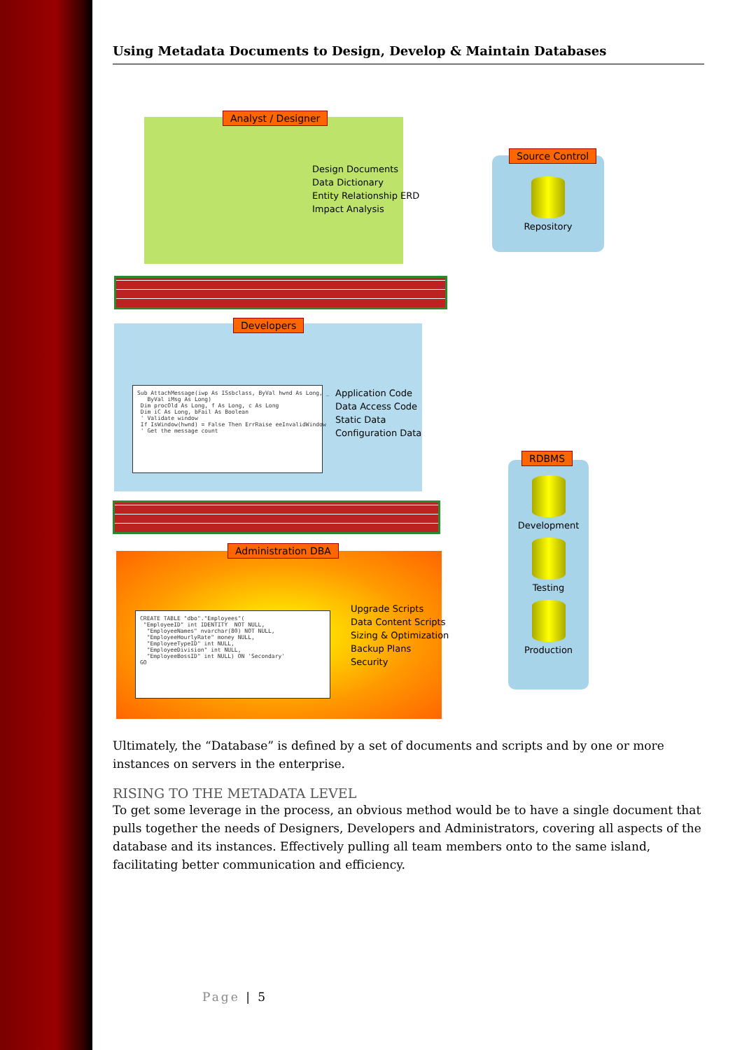Using Metadata Documents to Design, Develop & Maintain Databases
Analyst / Designer
Design Documents
Data Dictionary
Entity Relationship ERD
Impact Analysis
Repository
Source Control
Developers
Sub AttachMessage(iwp As ISsbclass, ByVal hwnd As Long, _ ByVal iMsg As Long) Dim procOld As Long, f As Long, c As Long Dim iC As Long, bFail As Boolean ' Validate window If IsWindow(hwnd) = False Then ErrRaise eeInvalidWindow ' Get the message count
Application Code
Data Access Code
Static Data
Configuration Data
Development
Testing
Production
RDBMS
Administration DBA
CREATE TABLE "dbo"."Employees"( "EmployeeID" int IDENTITY NOT NULL, "EmployeeNames" nvarchar(80) NOT NULL, "EmployeeHourlyRate" money NULL, "EmployeeTypeID" int NULL, "EmployeeDivision" int NULL, "EmployeeBossID" int NULL) ON 'Secondary' GO
Upgrade Scripts
Data Content Scripts
Sizing & Optimization
Backup Plans
Security
Ultimately, the “Database” is defined by a set of documents and scripts and by one or more instances on servers in the enterprise.
RISING TO THE METADATA LEVEL
To get some leverage in the process, an obvious method would be to have a single document that pulls together the needs of Designers, Developers and Administrators, covering all aspects of the database and its instances. Effectively pulling all team members onto to the same island, facilitating better communication and efficiency.
Page | 5